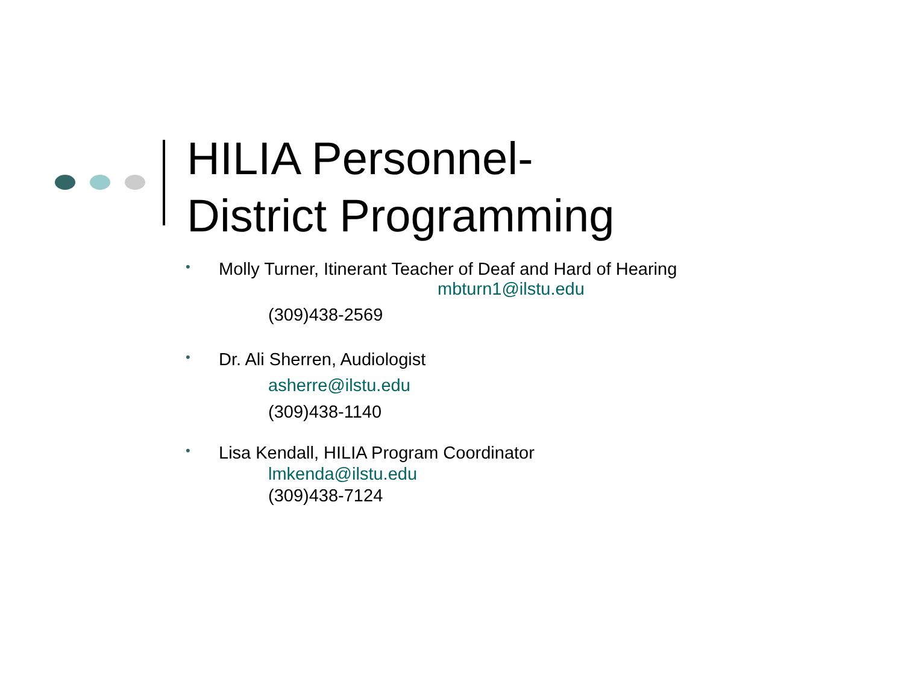HILIA Personnel-
District Programming
•
Molly Turner, Itinerant Teacher of Deaf and Hard of Hearing
mbturn1@ilstu.edu
(309)438-2569
•
Dr. Ali Sherren, Audiologist
asherre@ilstu.edu
(309)438-1140
•
Lisa Kendall, HILIA Program Coordinator
lmkenda@ilstu.edu
(309)438-7124